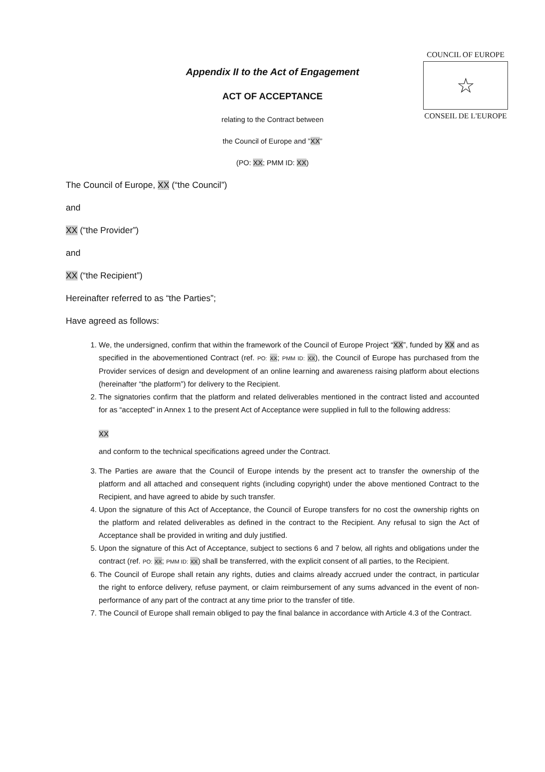COUNCIL OF EUROPE
☆
CONSEIL DE L'EUROPE
Appendix II to the Act of Engagement
ACT OF ACCEPTANCE
relating to the Contract between
the Council of Europe and ”XX”
(PO: XX; PMM ID: XX)
The Council of Europe, XX (“the Council”)
and
XX (“the Provider”)
and
XX (“the Recipient”)
Hereinafter referred to as “the Parties”;
Have agreed as follows:
1. We, the undersigned, confirm that within the framework of the Council of Europe Project “XX”, funded by XX and as specified in the abovementioned Contract (ref. PO: XX; PMM ID: XX), the Council of Europe has purchased from the Provider services of design and development of an online learning and awareness raising platform about elections (hereinafter “the platform”) for delivery to the Recipient.
2. The signatories confirm that the platform and related deliverables mentioned in the contract listed and accounted for as “accepted” in Annex 1 to the present Act of Acceptance were supplied in full to the following address:
XX
and conform to the technical specifications agreed under the Contract.
3. The Parties are aware that the Council of Europe intends by the present act to transfer the ownership of the platform and all attached and consequent rights (including copyright) under the above mentioned Contract to the Recipient, and have agreed to abide by such transfer.
4. Upon the signature of this Act of Acceptance, the Council of Europe transfers for no cost the ownership rights on the platform and related deliverables as defined in the contract to the Recipient. Any refusal to sign the Act of Acceptance shall be provided in writing and duly justified.
5. Upon the signature of this Act of Acceptance, subject to sections 6 and 7 below, all rights and obligations under the contract (ref. PO: XX; PMM ID: XX) shall be transferred, with the explicit consent of all parties, to the Recipient.
6. The Council of Europe shall retain any rights, duties and claims already accrued under the contract, in particular the right to enforce delivery, refuse payment, or claim reimbursement of any sums advanced in the event of non-performance of any part of the contract at any time prior to the transfer of title.
7. The Council of Europe shall remain obliged to pay the final balance in accordance with Article 4.3 of the Contract.